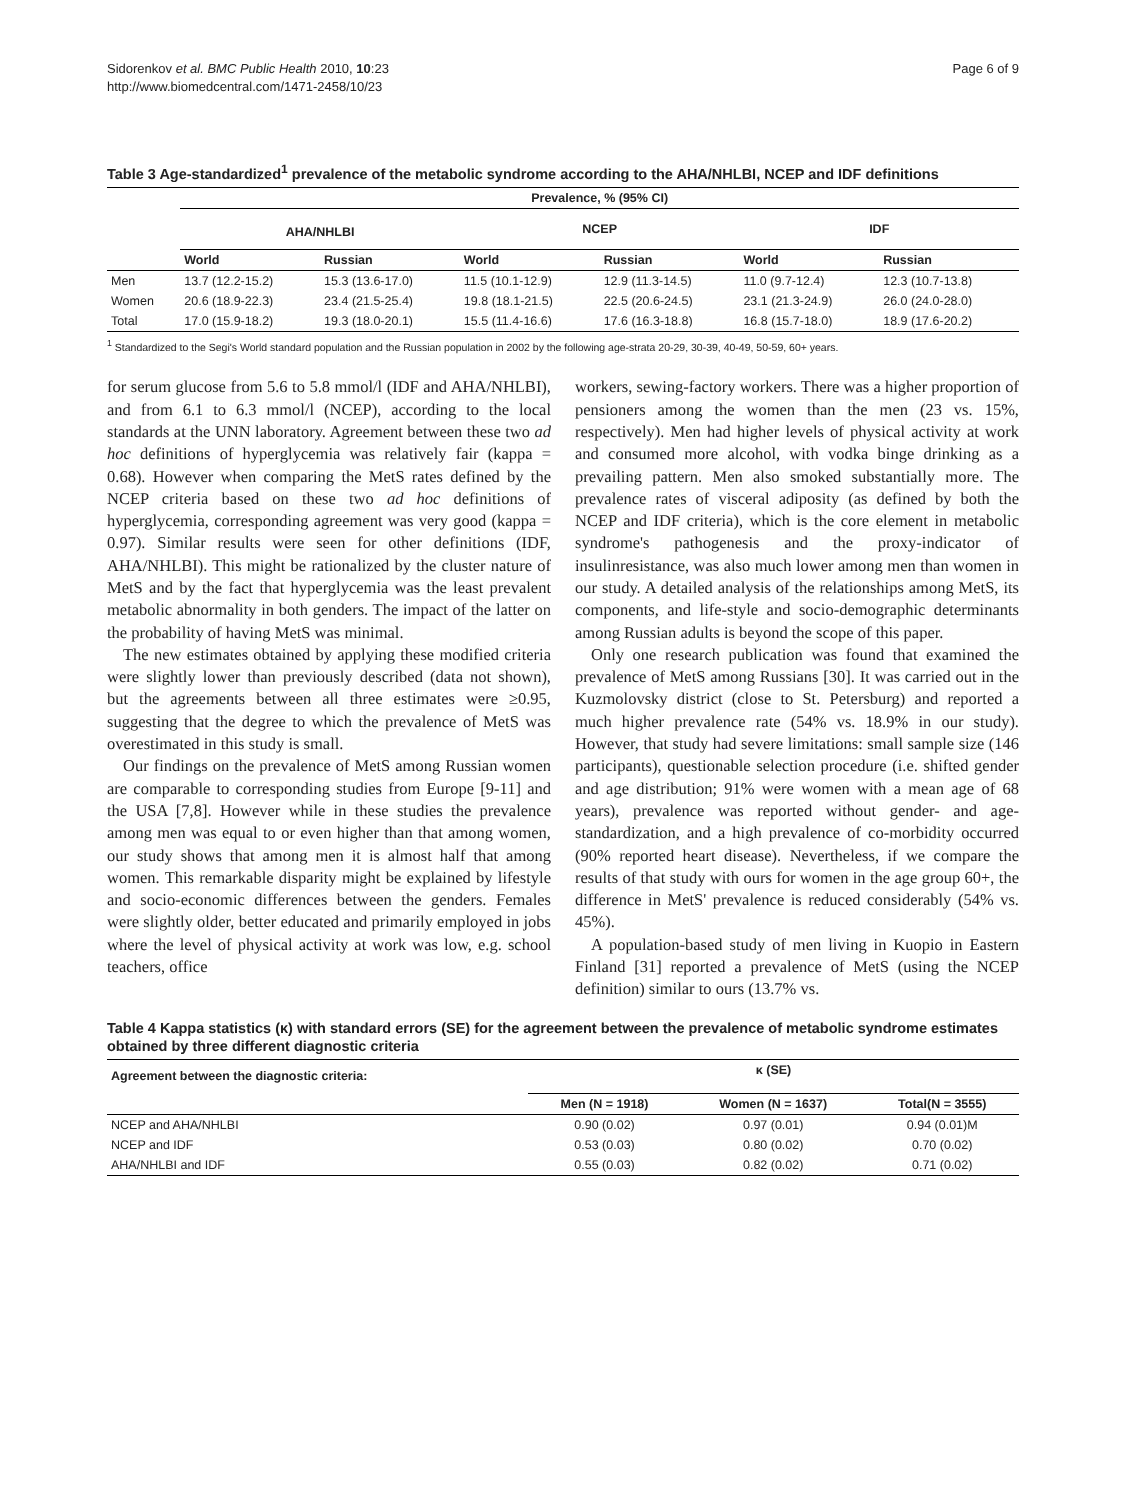Sidorenkov et al. BMC Public Health 2010, 10:23
http://www.biomedcentral.com/1471-2458/10/23
Page 6 of 9
Table 3 Age-standardized<sup>1</sup> prevalence of the metabolic syndrome according to the AHA/NHLBI, NCEP and IDF definitions
| | Prevalence, % (95% CI) | | | | | |
| --- | --- | --- | --- | --- | --- | --- |
| | AHA/NHLBI | | NCEP | | IDF | |
| | World | Russian | World | Russian | World | Russian |
| Men | 13.7 (12.2-15.2) | 15.3 (13.6-17.0) | 11.5 (10.1-12.9) | 12.9 (11.3-14.5) | 11.0 (9.7-12.4) | 12.3 (10.7-13.8) |
| Women | 20.6 (18.9-22.3) | 23.4 (21.5-25.4) | 19.8 (18.1-21.5) | 22.5 (20.6-24.5) | 23.1 (21.3-24.9) | 26.0 (24.0-28.0) |
| Total | 17.0 (15.9-18.2) | 19.3 (18.0-20.1) | 15.5 (11.4-16.6) | 17.6 (16.3-18.8) | 16.8 (15.7-18.0) | 18.9 (17.6-20.2) |
<sup>1</sup> Standardized to the Segi's World standard population and the Russian population in 2002 by the following age-strata 20-29, 30-39, 40-49, 50-59, 60+ years.
for serum glucose from 5.6 to 5.8 mmol/l (IDF and AHA/NHLBI), and from 6.1 to 6.3 mmol/l (NCEP), according to the local standards at the UNN laboratory. Agreement between these two ad hoc definitions of hyperglycemia was relatively fair (kappa = 0.68). However when comparing the MetS rates defined by the NCEP criteria based on these two ad hoc definitions of hyperglycemia, corresponding agreement was very good (kappa = 0.97). Similar results were seen for other definitions (IDF, AHA/NHLBI). This might be rationalized by the cluster nature of MetS and by the fact that hyperglycemia was the least prevalent metabolic abnormality in both genders. The impact of the latter on the probability of having MetS was minimal.
The new estimates obtained by applying these modified criteria were slightly lower than previously described (data not shown), but the agreements between all three estimates were ≥0.95, suggesting that the degree to which the prevalence of MetS was overestimated in this study is small.
Our findings on the prevalence of MetS among Russian women are comparable to corresponding studies from Europe [9-11] and the USA [7,8]. However while in these studies the prevalence among men was equal to or even higher than that among women, our study shows that among men it is almost half that among women. This remarkable disparity might be explained by lifestyle and socio-economic differences between the genders. Females were slightly older, better educated and primarily employed in jobs where the level of physical activity at work was low, e.g. school teachers, office
workers, sewing-factory workers. There was a higher proportion of pensioners among the women than the men (23 vs. 15%, respectively). Men had higher levels of physical activity at work and consumed more alcohol, with vodka binge drinking as a prevailing pattern. Men also smoked substantially more. The prevalence rates of visceral adiposity (as defined by both the NCEP and IDF criteria), which is the core element in metabolic syndrome's pathogenesis and the proxy-indicator of insulinresistance, was also much lower among men than women in our study. A detailed analysis of the relationships among MetS, its components, and life-style and socio-demographic determinants among Russian adults is beyond the scope of this paper.
Only one research publication was found that examined the prevalence of MetS among Russians [30]. It was carried out in the Kuzmolovsky district (close to St. Petersburg) and reported a much higher prevalence rate (54% vs. 18.9% in our study). However, that study had severe limitations: small sample size (146 participants), questionable selection procedure (i.e. shifted gender and age distribution; 91% were women with a mean age of 68 years), prevalence was reported without gender- and age-standardization, and a high prevalence of co-morbidity occurred (90% reported heart disease). Nevertheless, if we compare the results of that study with ours for women in the age group 60+, the difference in MetS' prevalence is reduced considerably (54% vs. 45%).
A population-based study of men living in Kuopio in Eastern Finland [31] reported a prevalence of MetS (using the NCEP definition) similar to ours (13.7% vs.
Table 4 Kappa statistics (κ) with standard errors (SE) for the agreement between the prevalence of metabolic syndrome estimates obtained by three different diagnostic criteria
| Agreement between the diagnostic criteria: | κ (SE) | | |
| --- | --- | --- | --- |
| | Men (N = 1918) | Women (N = 1637) | Total(N = 3555) |
| NCEP and AHA/NHLBI | 0.90 (0.02) | 0.97 (0.01) | 0.94 (0.01)M |
| NCEP and IDF | 0.53 (0.03) | 0.80 (0.02) | 0.70 (0.02) |
| AHA/NHLBI and IDF | 0.55 (0.03) | 0.82 (0.02) | 0.71 (0.02) |